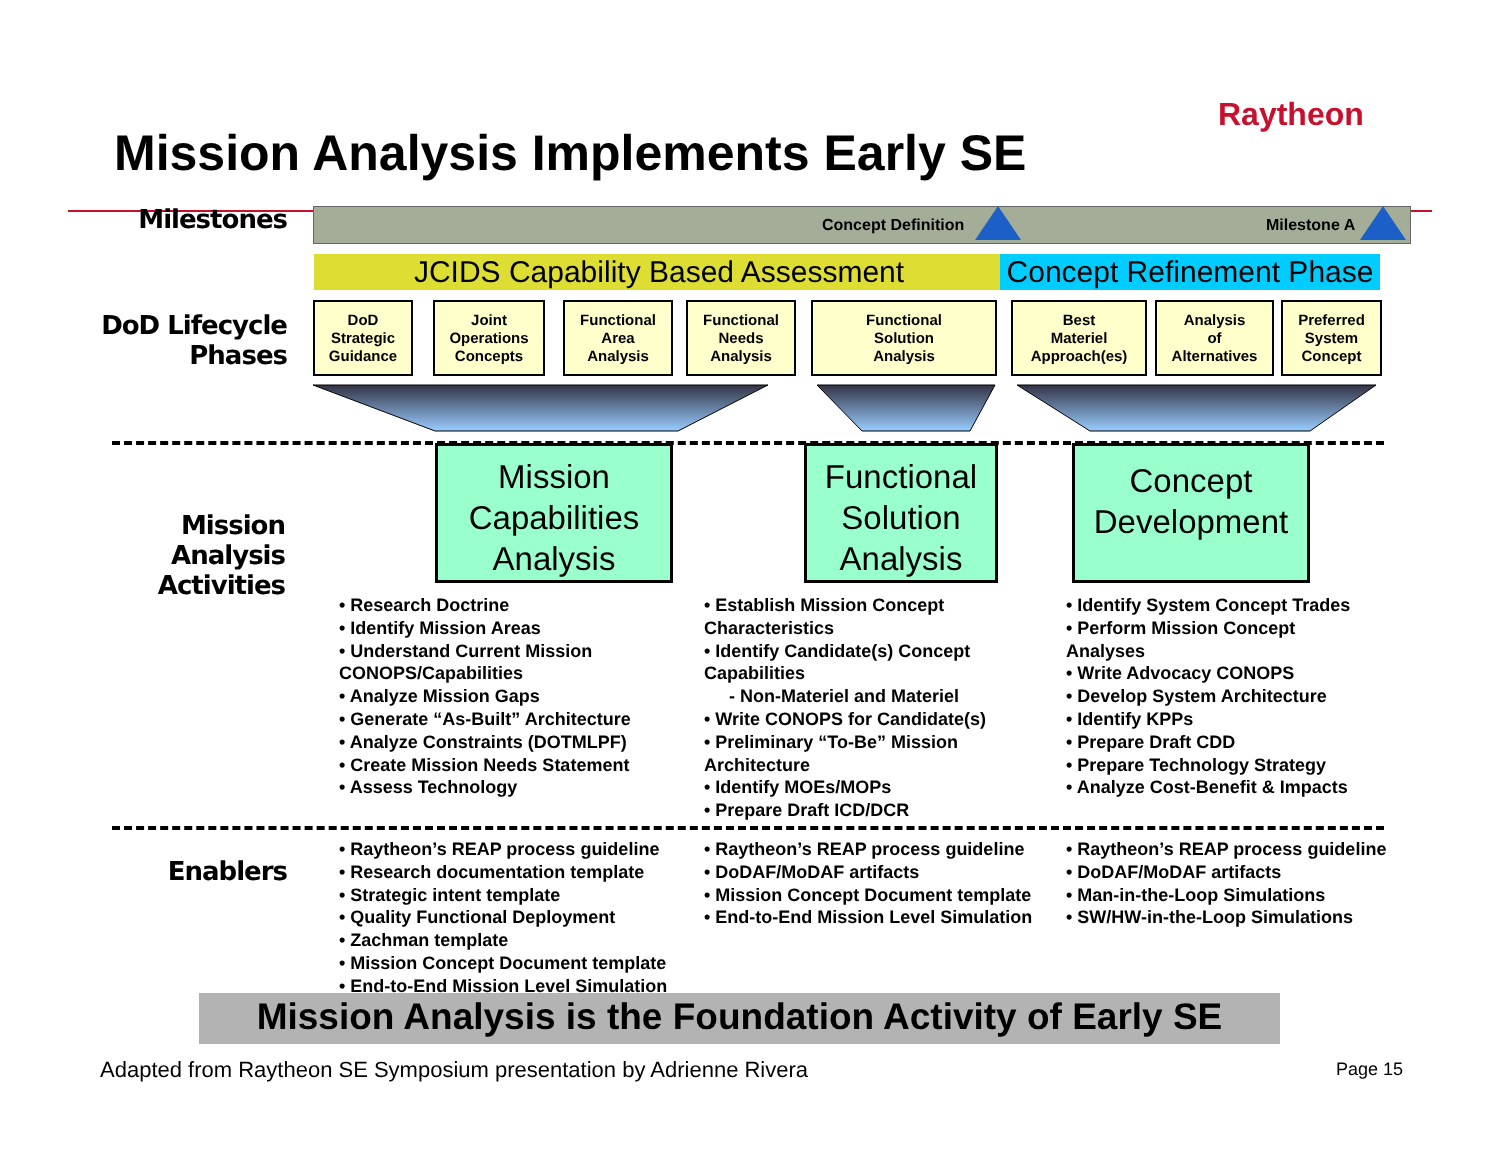Raytheon
Mission Analysis Implements Early SE
Milestones Concept Definition Milestone A
JCIDS Capability Based Assessment
Concept Refinement Phase
DoD Lifecycle
Phases
DoD
Strategic
Guidance
Joint
Operations
Concepts
Functional
Area
Analysis
Functional
Needs
Analysis
Functional
Solution
Analysis
Best
Materiel
Approach(es)
Analysis
of
Alternatives
Preferred
System
Concept
Mission
Analysis
Activities
Mission
Capabilities
Analysis
Functional
Solution
Analysis
Concept
Development
• Research Doctrine
• Identify Mission Areas
• Understand Current Mission
CONOPS/Capabilities
• Analyze Mission Gaps
• Generate “As-Built” Architecture
• Analyze Constraints (DOTMLPF)
• Create Mission Needs Statement
• Assess Technology
• Establish Mission Concept
Characteristics
• Identify Candidate(s) Concept
Capabilities
- Non-Materiel and Materiel
• Write CONOPS for Candidate(s)
• Preliminary “To-Be” Mission
Architecture
• Identify MOEs/MOPs
• Prepare Draft ICD/DCR
• Identify System Concept Trades
• Perform Mission Concept
Analyses
• Write Advocacy CONOPS
• Develop System Architecture
• Identify KPPs
• Prepare Draft CDD
• Prepare Technology Strategy
• Analyze Cost-Benefit & Impacts
Enablers
• Raytheon’s REAP process guideline
• Research documentation template
• Strategic intent template
• Quality Functional Deployment
• Zachman template
• Mission Concept Document template
• End-to-End Mission Level Simulation
• Raytheon’s REAP process guideline
• DoDAF/MoDAF artifacts
• Mission Concept Document template
• End-to-End Mission Level Simulation
• Raytheon’s REAP process guideline
• DoDAF/MoDAF artifacts
• Man-in-the-Loop Simulations
• SW/HW-in-the-Loop Simulations
Mission Analysis is the Foundation Activity of Early SE
Adapted from Raytheon SE Symposium presentation by Adrienne Rivera
Page 15